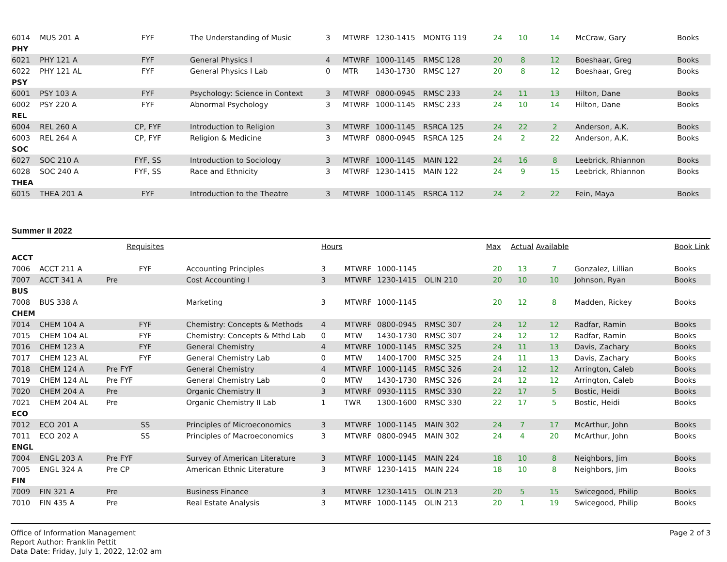| 6014 | MUS 201 A | FYF | The Understanding of Music | 3 | MTWRF | 1230-1415 | MONTG 119 | 24 | 10 | 14 | McCraw, Gary | Books |
| PHY | | | | | | | | | | | | |
| 6021 | PHY 121 A | FYF | General Physics I | 4 | MTWRF | 1000-1145 | RMSC 128 | 20 | 8 | 12 | Boeshaar, Greg | Books |
| 6022 | PHY 121 AL | FYF | General Physics I Lab | 0 | MTR | 1430-1730 | RMSC 127 | 20 | 8 | 12 | Boeshaar, Greg | Books |
| PSY | | | | | | | | | | | | |
| 6001 | PSY 103 A | FYF | Psychology: Science in Context | 3 | MTWRF | 0800-0945 | RMSC 233 | 24 | 11 | 13 | Hilton, Dane | Books |
| 6002 | PSY 220 A | FYF | Abnormal Psychology | 3 | MTWRF | 1000-1145 | RMSC 233 | 24 | 10 | 14 | Hilton, Dane | Books |
| REL | | | | | | | | | | | | |
| 6004 | REL 260 A | CP, FYF | Introduction to Religion | 3 | MTWRF | 1000-1145 | RSRCA 125 | 24 | 22 | 2 | Anderson, A.K. | Books |
| 6003 | REL 264 A | CP, FYF | Religion & Medicine | 3 | MTWRF | 0800-0945 | RSRCA 125 | 24 | 2 | 22 | Anderson, A.K. | Books |
| SOC | | | | | | | | | | | | |
| 6027 | SOC 210 A | FYF, SS | Introduction to Sociology | 3 | MTWRF | 1000-1145 | MAIN 122 | 24 | 16 | 8 | Leebrick, Rhiannon | Books |
| 6028 | SOC 240 A | FYF, SS | Race and Ethnicity | 3 | MTWRF | 1230-1415 | MAIN 122 | 24 | 9 | 15 | Leebrick, Rhiannon | Books |
| THEA | | | | | | | | | | | | |
| 6015 | THEA 201 A | FYF | Introduction to the Theatre | 3 | MTWRF | 1000-1145 | RSRCA 112 | 24 | 2 | 22 | Fein, Maya | Books |
Summer II 2022
| | | Requisites | | Hours | | | | Max | Actual | Available | | Book Link |
| --- | --- | --- | --- | --- | --- | --- | --- | --- | --- | --- | --- | --- |
| ACCT | | | | | | | | | | | | |
| 7006 | ACCT 211 A | FYF | Accounting Principles | 3 | MTWRF | 1000-1145 | | 20 | 13 | 7 | Gonzalez, Lillian | Books |
| 7007 | ACCT 341 A | Pre | Cost Accounting I | 3 | MTWRF | 1230-1415 | OLIN 210 | 20 | 10 | 10 | Johnson, Ryan | Books |
| BUS | | | | | | | | | | | | |
| 7008 | BUS 338 A | | Marketing | 3 | MTWRF | 1000-1145 | | 20 | 12 | 8 | Madden, Rickey | Books |
| CHEM | | | | | | | | | | | | |
| 7014 | CHEM 104 A | FYF | Chemistry: Concepts & Methods | 4 | MTWRF | 0800-0945 | RMSC 307 | 24 | 12 | 12 | Radfar, Ramin | Books |
| 7015 | CHEM 104 AL | FYF | Chemistry: Concepts & Mthd Lab | 0 | MTW | 1430-1730 | RMSC 307 | 24 | 12 | 12 | Radfar, Ramin | Books |
| 7016 | CHEM 123 A | FYF | General Chemistry | 4 | MTWRF | 1000-1145 | RMSC 325 | 24 | 11 | 13 | Davis, Zachary | Books |
| 7017 | CHEM 123 AL | FYF | General Chemistry Lab | 0 | MTW | 1400-1700 | RMSC 325 | 24 | 11 | 13 | Davis, Zachary | Books |
| 7018 | CHEM 124 A | Pre FYF | General Chemistry | 4 | MTWRF | 1000-1145 | RMSC 326 | 24 | 12 | 12 | Arrington, Caleb | Books |
| 7019 | CHEM 124 AL | Pre FYF | General Chemistry Lab | 0 | MTW | 1430-1730 | RMSC 326 | 24 | 12 | 12 | Arrington, Caleb | Books |
| 7020 | CHEM 204 A | Pre | Organic Chemistry II | 3 | MTWRF | 0930-1115 | RMSC 330 | 22 | 17 | 5 | Bostic, Heidi | Books |
| 7021 | CHEM 204 AL | Pre | Organic Chemistry II Lab | 1 | TWR | 1300-1600 | RMSC 330 | 22 | 17 | 5 | Bostic, Heidi | Books |
| ECO | | | | | | | | | | | | |
| 7012 | ECO 201 A | SS | Principles of Microeconomics | 3 | MTWRF | 1000-1145 | MAIN 302 | 24 | 7 | 17 | McArthur, John | Books |
| 7011 | ECO 202 A | SS | Principles of Macroeconomics | 3 | MTWRF | 0800-0945 | MAIN 302 | 24 | 4 | 20 | McArthur, John | Books |
| ENGL | | | | | | | | | | | | |
| 7004 | ENGL 203 A | Pre FYF | Survey of American Literature | 3 | MTWRF | 1000-1145 | MAIN 224 | 18 | 10 | 8 | Neighbors, Jim | Books |
| 7005 | ENGL 324 A | Pre CP | American Ethnic Literature | 3 | MTWRF | 1230-1415 | MAIN 224 | 18 | 10 | 8 | Neighbors, Jim | Books |
| FIN | | | | | | | | | | | | |
| 7009 | FIN 321 A | Pre | Business Finance | 3 | MTWRF | 1230-1415 | OLIN 213 | 20 | 5 | 15 | Swicegood, Philip | Books |
| 7010 | FIN 435 A | Pre | Real Estate Analysis | 3 | MTWRF | 1000-1145 | OLIN 213 | 20 | 1 | 19 | Swicegood, Philip | Books |
Office of Information Management
Report Author: Franklin Pettit
Data Date: Friday, July 1, 2022, 12:02 am
Page 2 of 3